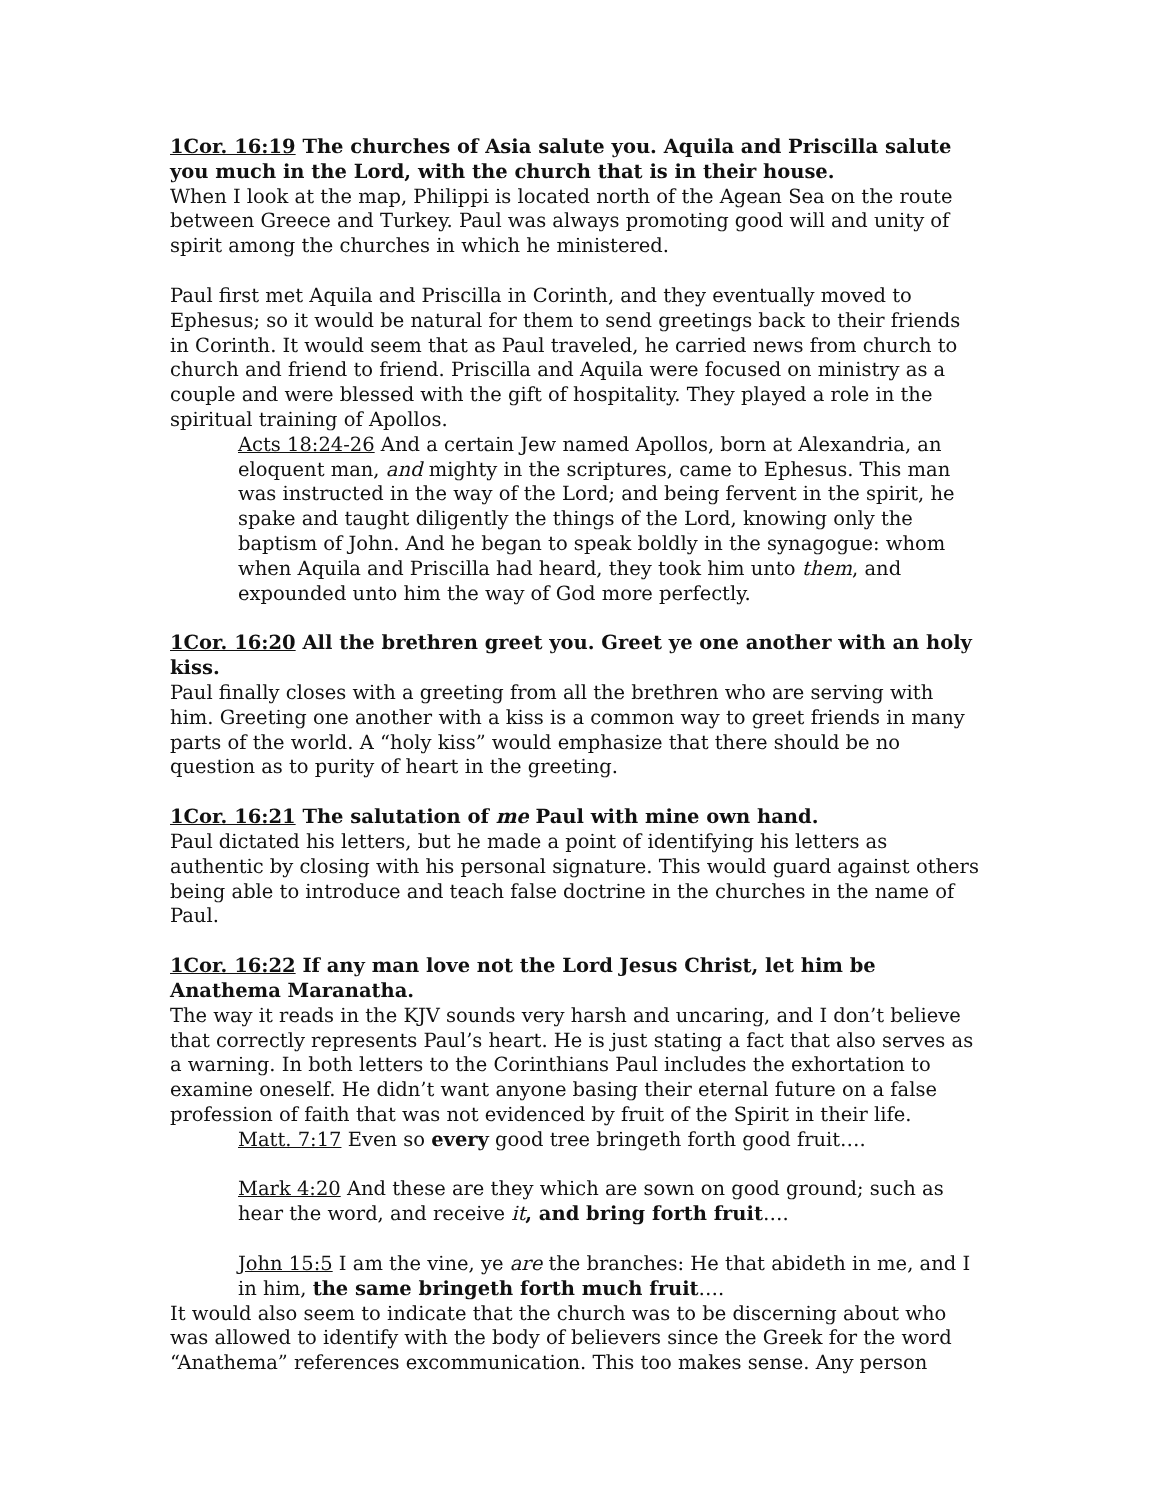1Cor. 16:19 The churches of Asia salute you. Aquila and Priscilla salute you much in the Lord, with the church that is in their house.
When I look at the map, Philippi is located north of the Agean Sea on the route between Greece and Turkey. Paul was always promoting good will and unity of spirit among the churches in which he ministered.
Paul first met Aquila and Priscilla in Corinth, and they eventually moved to Ephesus; so it would be natural for them to send greetings back to their friends in Corinth. It would seem that as Paul traveled, he carried news from church to church and friend to friend. Priscilla and Aquila were focused on ministry as a couple and were blessed with the gift of hospitality. They played a role in the spiritual training of Apollos.
Acts 18:24-26 And a certain Jew named Apollos, born at Alexandria, an eloquent man, and mighty in the scriptures, came to Ephesus. This man was instructed in the way of the Lord; and being fervent in the spirit, he spake and taught diligently the things of the Lord, knowing only the baptism of John. And he began to speak boldly in the synagogue: whom when Aquila and Priscilla had heard, they took him unto them, and expounded unto him the way of God more perfectly.
1Cor. 16:20 All the brethren greet you. Greet ye one another with an holy kiss.
Paul finally closes with a greeting from all the brethren who are serving with him. Greeting one another with a kiss is a common way to greet friends in many parts of the world. A “holy kiss” would emphasize that there should be no question as to purity of heart in the greeting.
1Cor. 16:21 The salutation of me Paul with mine own hand.
Paul dictated his letters, but he made a point of identifying his letters as authentic by closing with his personal signature. This would guard against others being able to introduce and teach false doctrine in the churches in the name of Paul.
1Cor. 16:22 If any man love not the Lord Jesus Christ, let him be Anathema Maranatha.
The way it reads in the KJV sounds very harsh and uncaring, and I don’t believe that correctly represents Paul’s heart. He is just stating a fact that also serves as a warning. In both letters to the Corinthians Paul includes the exhortation to examine oneself. He didn’t want anyone basing their eternal future on a false profession of faith that was not evidenced by fruit of the Spirit in their life.
Matt. 7:17 Even so every good tree bringeth forth good fruit….
Mark 4:20 And these are they which are sown on good ground; such as hear the word, and receive it, and bring forth fruit….
John 15:5 I am the vine, ye are the branches: He that abideth in me, and I in him, the same bringeth forth much fruit….
It would also seem to indicate that the church was to be discerning about who was allowed to identify with the body of believers since the Greek for the word “Anathema” references excommunication. This too makes sense. Any person